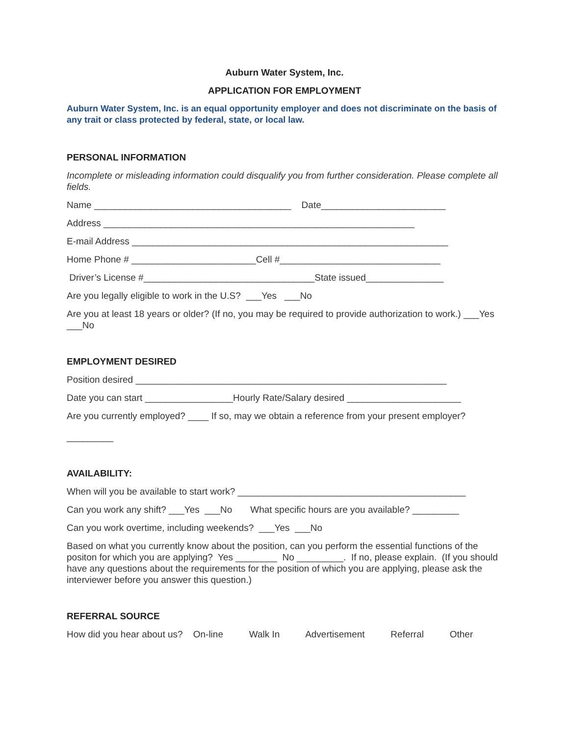Auburn Water System, Inc.
APPLICATION FOR EMPLOYMENT
Auburn Water System, Inc. is an equal opportunity employer and does not discriminate on the basis of any trait or class protected by federal, state, or local law.
PERSONAL INFORMATION
Incomplete or misleading information could disqualify you from further consideration. Please complete all fields.
Name ______________________________________ Date________________________
Address ____________________________________________________________
E-mail Address _____________________________________________________________
Home Phone # ________________________Cell #_______________________________
Driver’s License #_________________________________State issued_______________
Are you legally eligible to work in the U.S? ___Yes ___No
Are you at least 18 years or older? (If no, you may be required to provide authorization to work.) ___Yes ___No
EMPLOYMENT DESIRED
Position desired ____________________________________________________________
Date you can start _________________Hourly Rate/Salary desired ______________________
Are you currently employed? ____ If so, may we obtain a reference from your present employer?
_________
AVAILABILITY:
When will you be available to start work? ____________________________________________
Can you work any shift? ___Yes ___No What specific hours are you available? _________
Can you work overtime, including weekends? ___Yes ___No
Based on what you currently know about the position, can you perform the essential functions of the positon for which you are applying? Yes ________ No _________. If no, please explain. (If you should have any questions about the requirements for the position of which you are applying, please ask the interviewer before you answer this question.)
REFERRAL SOURCE
How did you hear about us? On-line Walk In Advertisement Referral Other